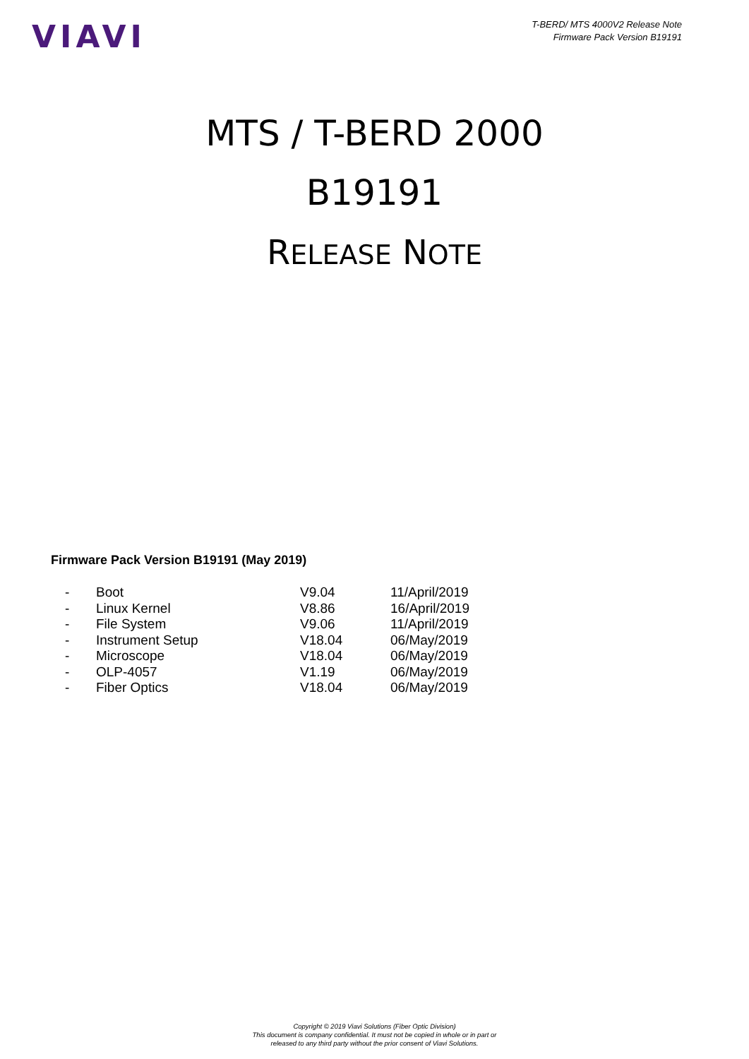VIAVI
T-BERD/ MTS 4000V2 Release Note
Firmware Pack Version B19191
MTS / T-BERD 2000
B19191
RELEASE NOTE
Firmware Pack Version B19191 (May 2019)
| - | Boot | V9.04 | 11/April/2019 |
| - | Linux Kernel | V8.86 | 16/April/2019 |
| - | File System | V9.06 | 11/April/2019 |
| - | Instrument Setup | V18.04 | 06/May/2019 |
| - | Microscope | V18.04 | 06/May/2019 |
| - | OLP-4057 | V1.19 | 06/May/2019 |
| - | Fiber Optics | V18.04 | 06/May/2019 |
Copyright © 2019 Viavi Solutions (Fiber Optic Division)
This document is company confidential. It must not be copied in whole or in part or
released to any third party without the prior consent of Viavi Solutions.